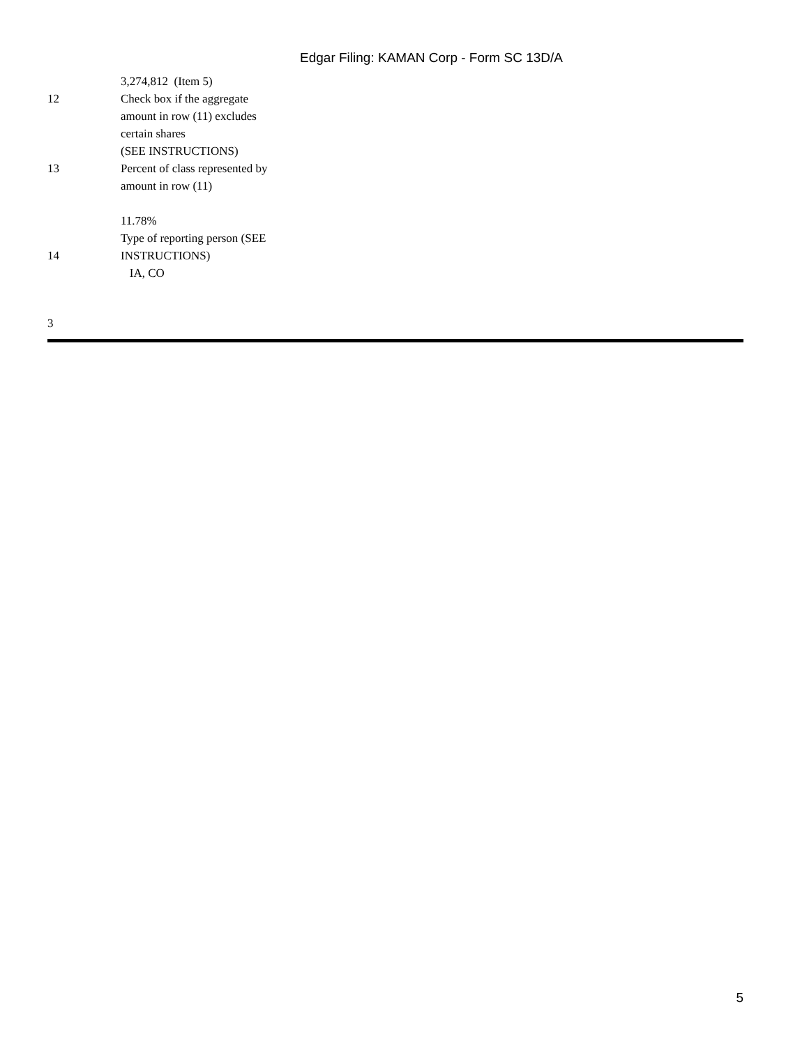Edgar Filing: KAMAN Corp - Form SC 13D/A
| | 3,274,812 (Item 5) |
| 12 | Check box if the aggregate amount in row (11) excludes certain shares (SEE INSTRUCTIONS) |
| 13 | Percent of class represented by amount in row (11) 11.78% |
| 14 | Type of reporting person (SEE INSTRUCTIONS) IA, CO |
3
5